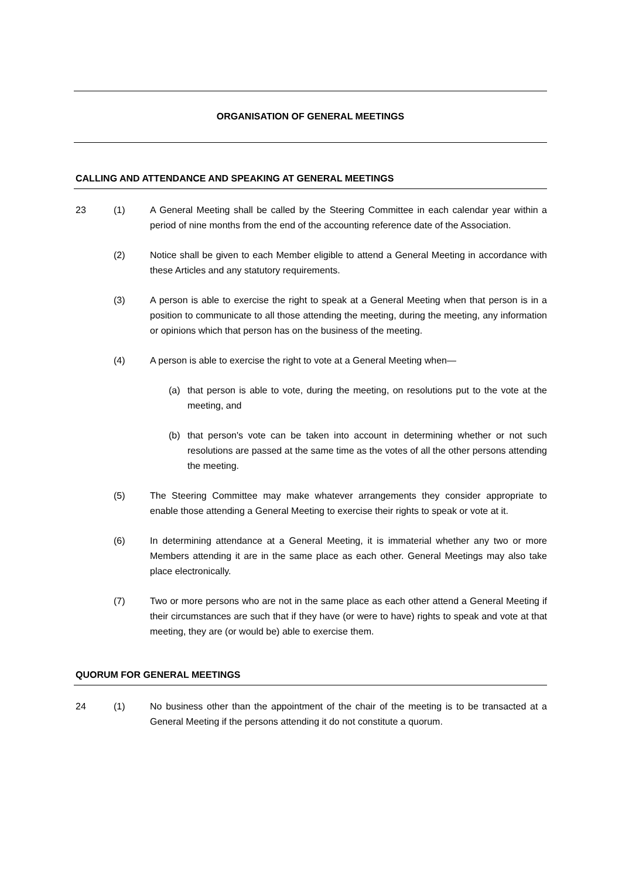ORGANISATION OF GENERAL MEETINGS
CALLING AND ATTENDANCE AND SPEAKING AT GENERAL MEETINGS
23 (1) A General Meeting shall be called by the Steering Committee in each calendar year within a period of nine months from the end of the accounting reference date of the Association.
(2) Notice shall be given to each Member eligible to attend a General Meeting in accordance with these Articles and any statutory requirements.
(3) A person is able to exercise the right to speak at a General Meeting when that person is in a position to communicate to all those attending the meeting, during the meeting, any information or opinions which that person has on the business of the meeting.
(4) A person is able to exercise the right to vote at a General Meeting when—
(a) that person is able to vote, during the meeting, on resolutions put to the vote at the meeting, and
(b) that person's vote can be taken into account in determining whether or not such resolutions are passed at the same time as the votes of all the other persons attending the meeting.
(5) The Steering Committee may make whatever arrangements they consider appropriate to enable those attending a General Meeting to exercise their rights to speak or vote at it.
(6) In determining attendance at a General Meeting, it is immaterial whether any two or more Members attending it are in the same place as each other. General Meetings may also take place electronically.
(7) Two or more persons who are not in the same place as each other attend a General Meeting if their circumstances are such that if they have (or were to have) rights to speak and vote at that meeting, they are (or would be) able to exercise them.
QUORUM FOR GENERAL MEETINGS
24 (1) No business other than the appointment of the chair of the meeting is to be transacted at a General Meeting if the persons attending it do not constitute a quorum.